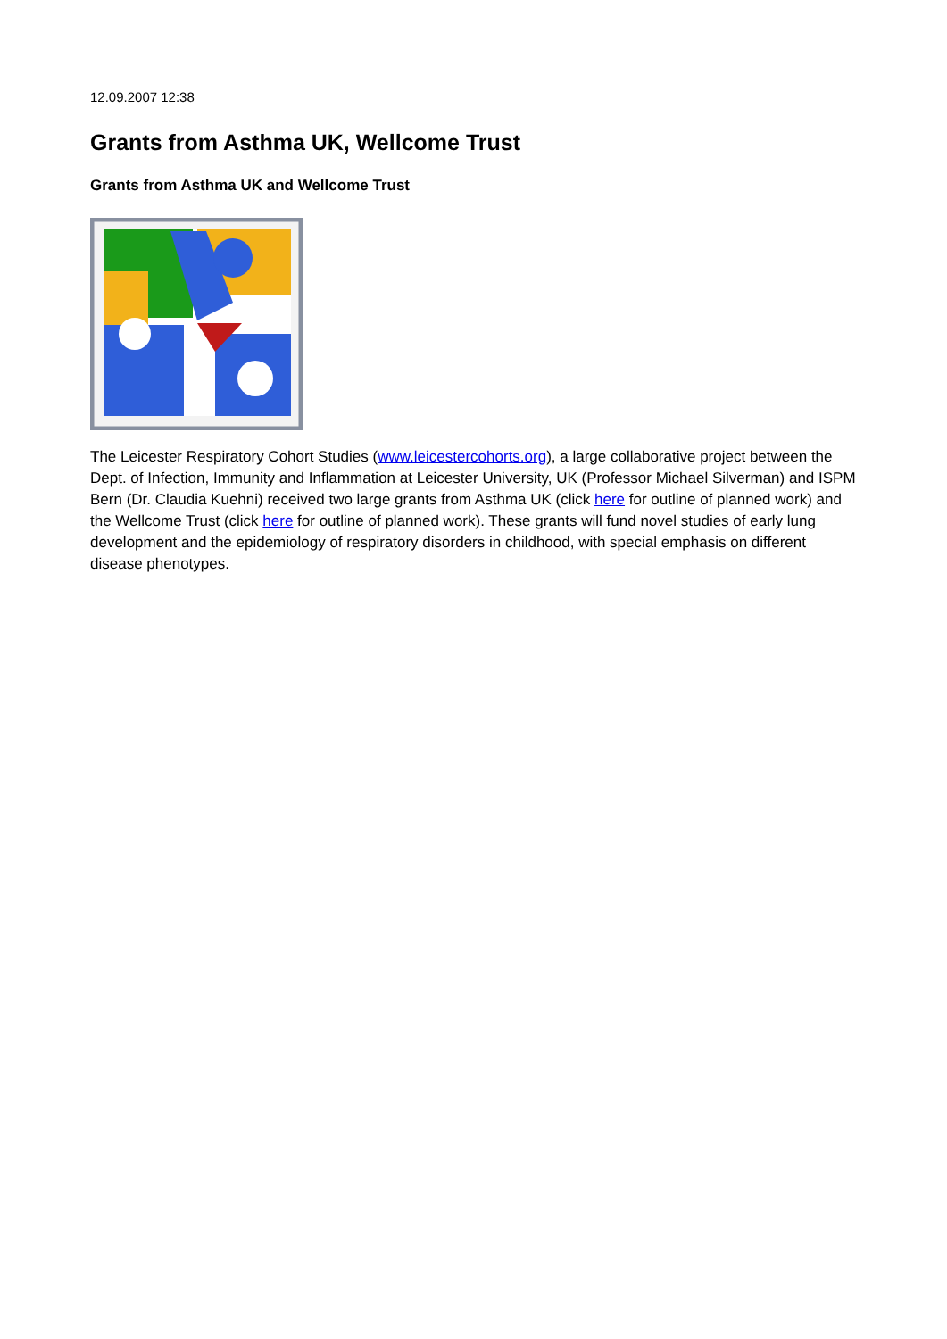12.09.2007 12:38
Grants from Asthma UK, Wellcome Trust
Grants from Asthma UK and Wellcome Trust
The Leicester Respiratory Cohort Studies (www.leicestercohorts.org), a large collaborative project between the Dept. of Infection, Immunity and Inflammation at Leicester University, UK (Professor Michael Silverman) and ISPM Bern (Dr. Claudia Kuehni) received two large grants from Asthma UK (click here for outline of planned work) and the Wellcome Trust (click here for outline of planned work). These grants will fund novel studies of early lung development and the epidemiology of respiratory disorders in childhood, with special emphasis on different disease phenotypes.